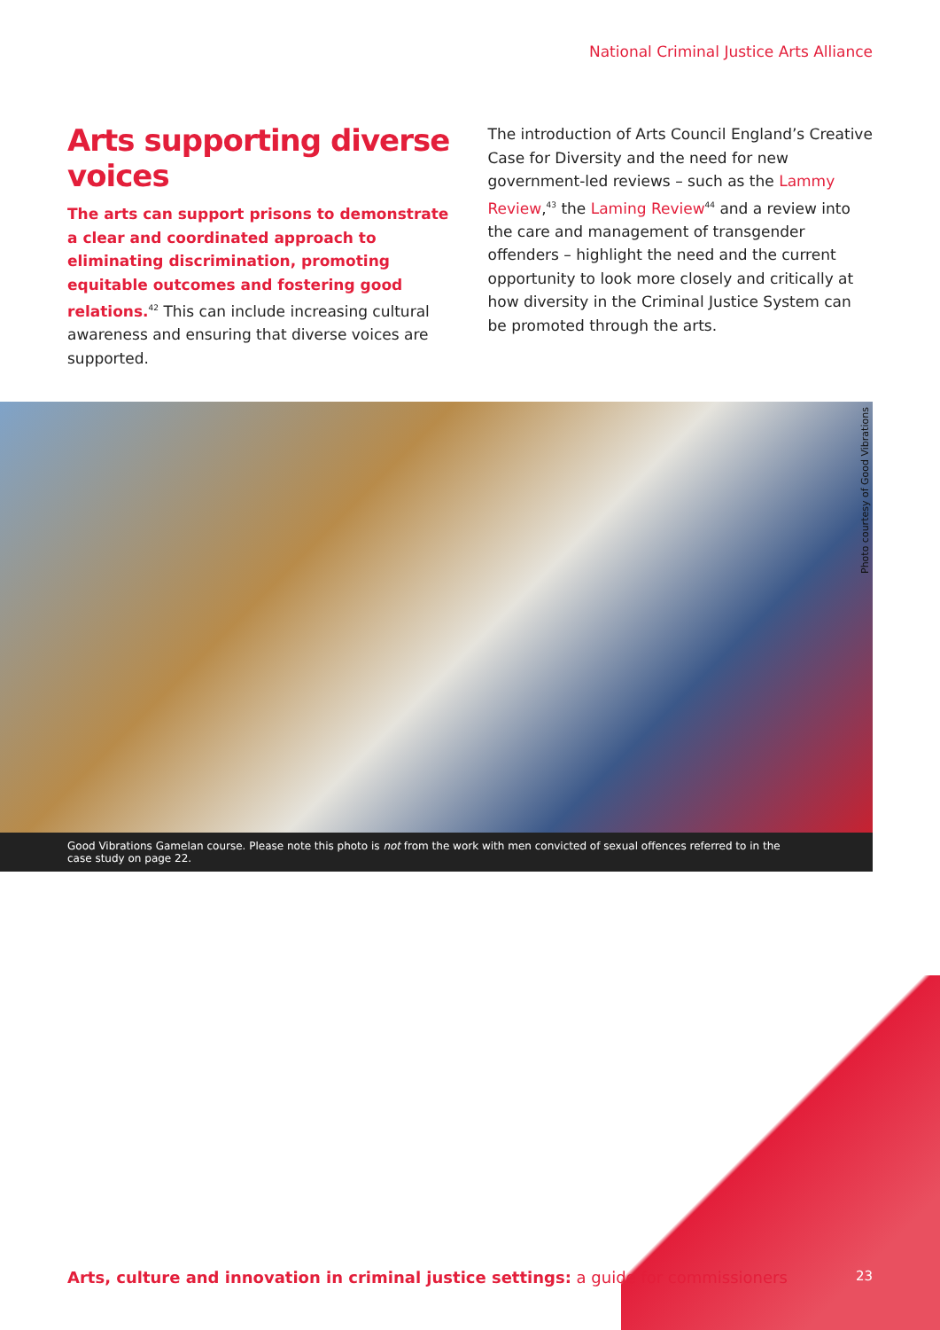National Criminal Justice Arts Alliance
Arts supporting diverse voices
The arts can support prisons to demonstrate a clear and coordinated approach to eliminating discrimination, promoting equitable outcomes and fostering good relations.<sup>42</sup> This can include increasing cultural awareness and ensuring that diverse voices are supported.
The introduction of Arts Council England’s Creative Case for Diversity and the need for new government-led reviews – such as the Lammy Review,<sup>43</sup> the Laming Review<sup>44</sup> and a review into the care and management of transgender offenders – highlight the need and the current opportunity to look more closely and critically at how diversity in the Criminal Justice System can be promoted through the arts.
Photo courtesy of Good Vibrations
Good Vibrations Gamelan course. Please note this photo is not from the work with men convicted of sexual offences referred to in the case study on page 22.
Arts, culture and innovation in criminal justice settings: a guide for commissioners
23